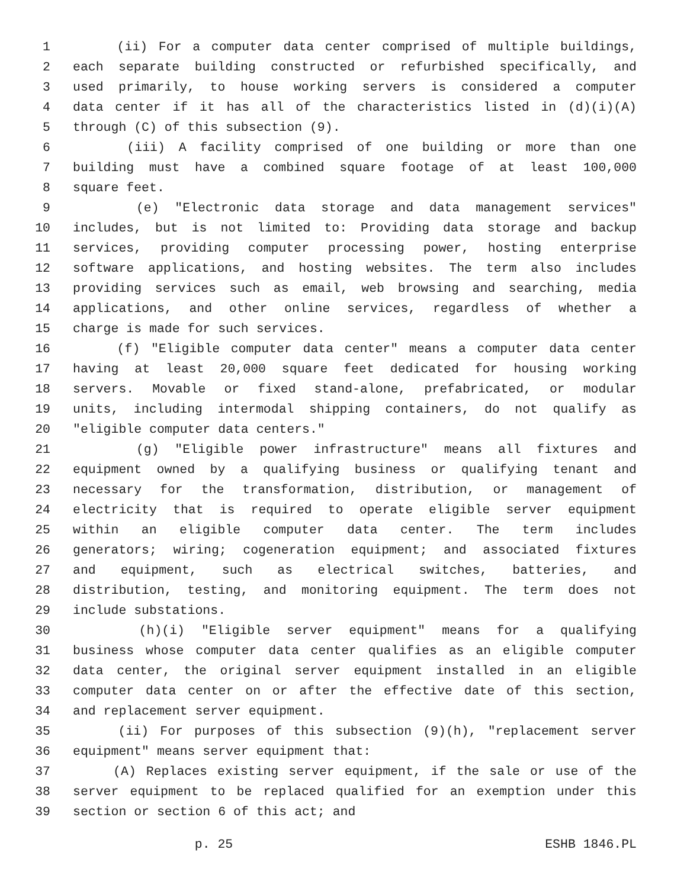1 (ii) For a computer data center comprised of multiple buildings,
2 each separate building constructed or refurbished specifically, and
3 used primarily, to house working servers is considered a computer
4 data center if it has all of the characteristics listed in (d)(i)(A)
5 through (C) of this subsection (9).
6 (iii) A facility comprised of one building or more than one
7 building must have a combined square footage of at least 100,000
8 square feet.
9 (e) "Electronic data storage and data management services"
10 includes, but is not limited to: Providing data storage and backup
11 services, providing computer processing power, hosting enterprise
12 software applications, and hosting websites. The term also includes
13 providing services such as email, web browsing and searching, media
14 applications, and other online services, regardless of whether a
15 charge is made for such services.
16 (f) "Eligible computer data center" means a computer data center
17 having at least 20,000 square feet dedicated for housing working
18 servers. Movable or fixed stand-alone, prefabricated, or modular
19 units, including intermodal shipping containers, do not qualify as
20 "eligible computer data centers."
21 (g) "Eligible power infrastructure" means all fixtures and
22 equipment owned by a qualifying business or qualifying tenant and
23 necessary for the transformation, distribution, or management of
24 electricity that is required to operate eligible server equipment
25 within an eligible computer data center. The term includes
26 generators; wiring; cogeneration equipment; and associated fixtures
27 and equipment, such as electrical switches, batteries, and
28 distribution, testing, and monitoring equipment. The term does not
29 include substations.
30 (h)(i) "Eligible server equipment" means for a qualifying
31 business whose computer data center qualifies as an eligible computer
32 data center, the original server equipment installed in an eligible
33 computer data center on or after the effective date of this section,
34 and replacement server equipment.
35 (ii) For purposes of this subsection (9)(h), "replacement server
36 equipment" means server equipment that:
37 (A) Replaces existing server equipment, if the sale or use of the
38 server equipment to be replaced qualified for an exemption under this
39 section or section 6 of this act; and
p. 25 ESHB 1846.PL